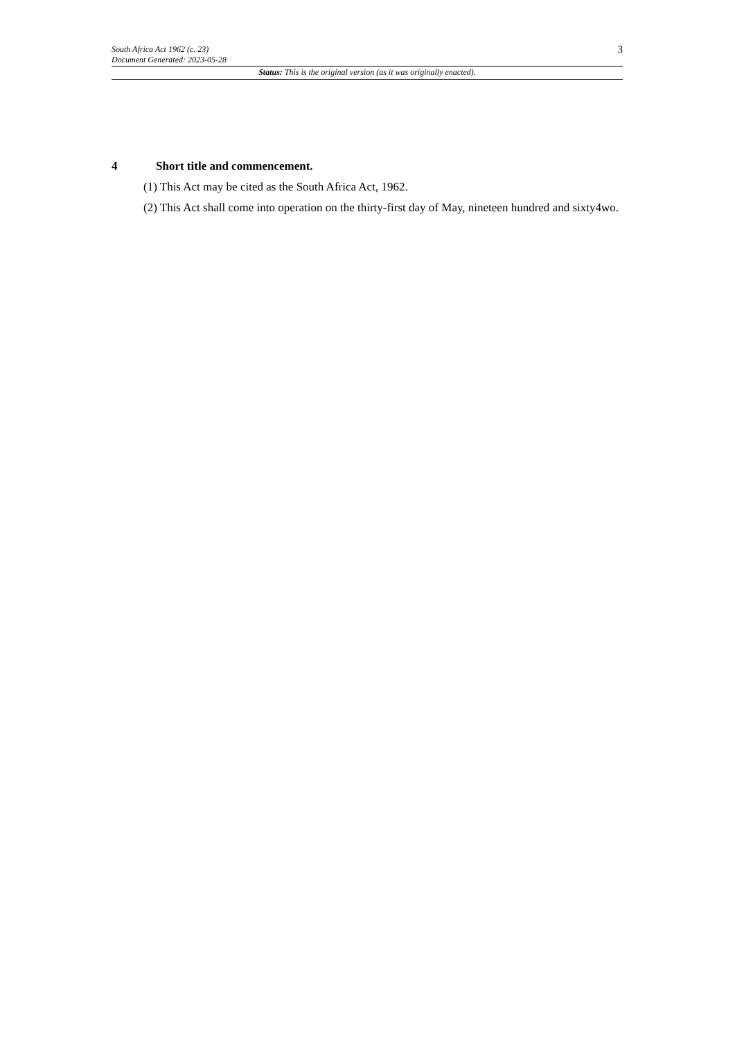South Africa Act 1962 (c. 23)
Document Generated: 2023-05-28
3
Status: This is the original version (as it was originally enacted).
4 Short title and commencement.
(1) This Act may be cited as the South Africa Act, 1962.
(2) This Act shall come into operation on the thirty-first day of May, nineteen hundred and sixty4wo.